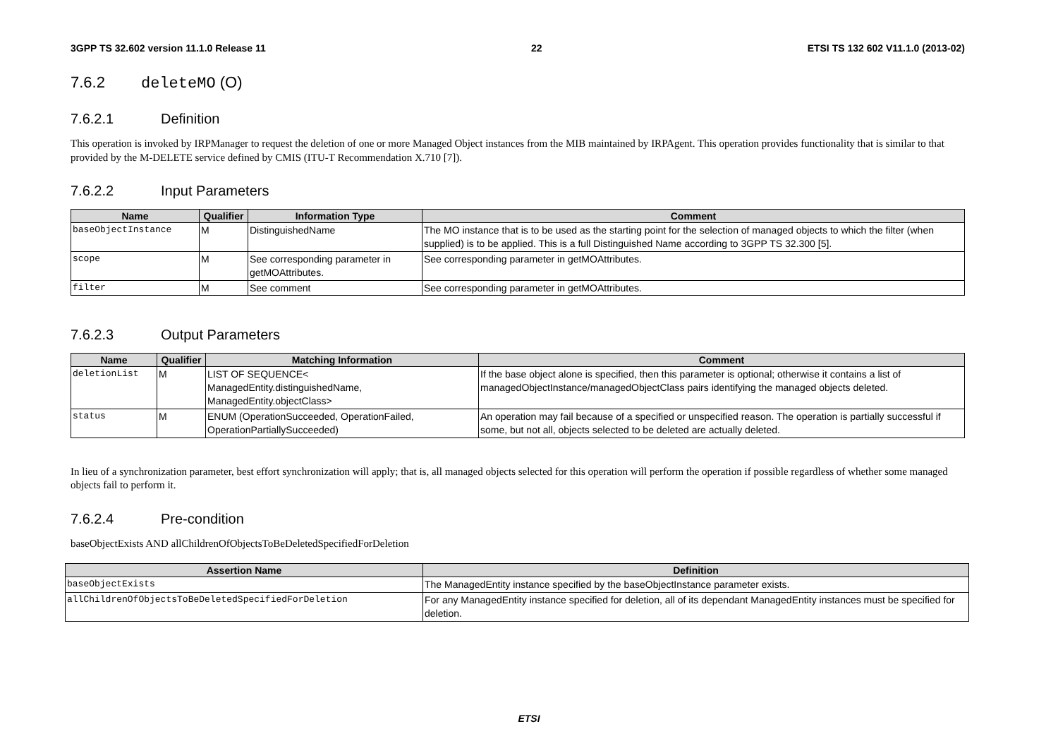3GPP TS 32.602 version 11.1.0 Release 11 22 ETSI TS 132 602 V11.1.0 (2013-02)
7.6.2 deleteMO (O)
7.6.2.1 Definition
This operation is invoked by IRPManager to request the deletion of one or more Managed Object instances from the MIB maintained by IRPAgent. This operation provides functionality that is similar to that provided by the M-DELETE service defined by CMIS (ITU-T Recommendation X.710 [7]).
7.6.2.2 Input Parameters
| Name | Qualifier | Information Type | Comment |
| --- | --- | --- | --- |
| baseObjectInstance | M | DistinguishedName | The MO instance that is to be used as the starting point for the selection of managed objects to which the filter (when supplied) is to be applied. This is a full Distinguished Name according to 3GPP TS 32.300 [5]. |
| scope | M | See corresponding parameter in getMOAttributes. | See corresponding parameter in getMOAttributes. |
| filter | M | See comment | See corresponding parameter in getMOAttributes. |
7.6.2.3 Output Parameters
| Name | Qualifier | Matching Information | Comment |
| --- | --- | --- | --- |
| deletionList | M | LIST OF SEQUENCE< ManagedEntity.distinguishedName, ManagedEntity.objectClass> | If the base object alone is specified, then this parameter is optional; otherwise it contains a list of managedObjectInstance/managedObjectClass pairs identifying the managed objects deleted. |
| status | M | ENUM (OperationSucceeded, OperationFailed, OperationPartiallySucceeded) | An operation may fail because of a specified or unspecified reason. The operation is partially successful if some, but not all, objects selected to be deleted are actually deleted. |
In lieu of a synchronization parameter, best effort synchronization will apply; that is, all managed objects selected for this operation will perform the operation if possible regardless of whether some managed objects fail to perform it.
7.6.2.4 Pre-condition
baseObjectExists AND allChildrenOfObjectsToBeDeletedSpecifiedForDeletion
| Assertion Name | Definition |
| --- | --- |
| baseObjectExists | The ManagedEntity instance specified by the baseObjectInstance parameter exists. |
| allChildrenOfObjectsToBeDeletedSpecifiedForDeletion | For any ManagedEntity instance specified for deletion, all of its dependant ManagedEntity instances must be specified for deletion. |
ETSI